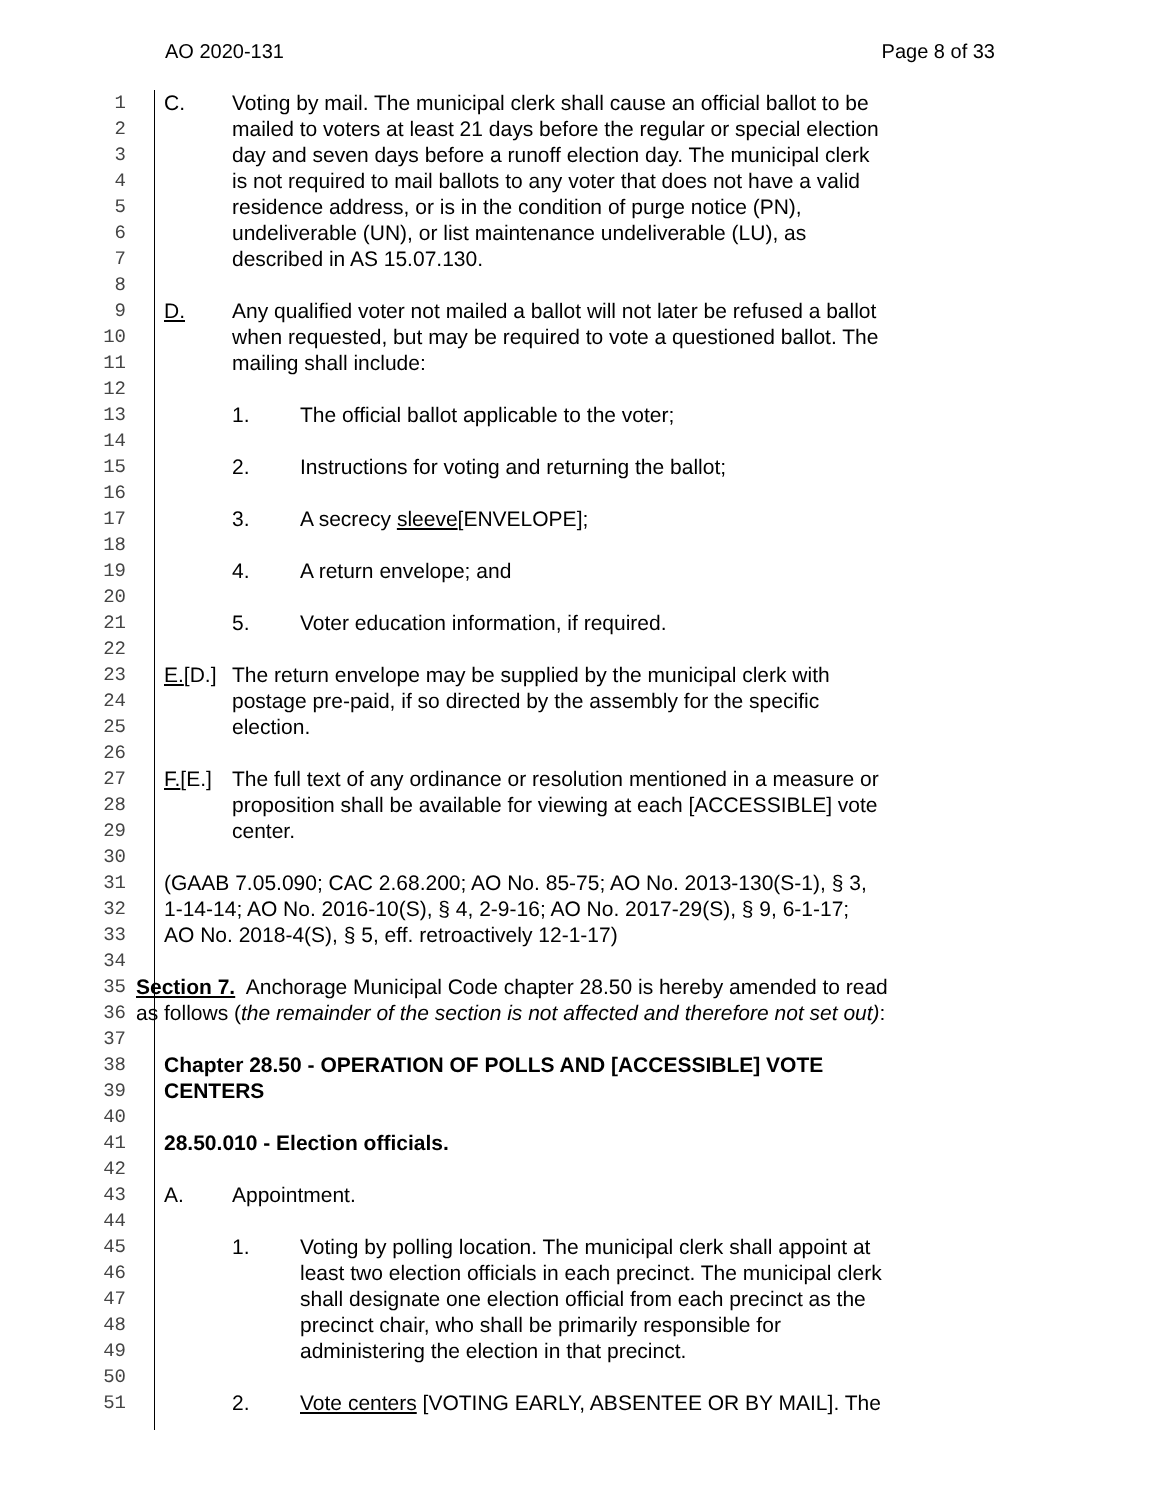AO 2020-131 Page 8 of 33
1 C. Voting by mail. The municipal clerk shall cause an official ballot to be
2 mailed to voters at least 21 days before the regular or special election
3 day and seven days before a runoff election day. The municipal clerk
4 is not required to mail ballots to any voter that does not have a valid
5 residence address, or is in the condition of purge notice (PN),
6 undeliverable (UN), or list maintenance undeliverable (LU), as
7 described in AS 15.07.130.
8
9 D. Any qualified voter not mailed a ballot will not later be refused a ballot
10 when requested, but may be required to vote a questioned ballot. The
11 mailing shall include:
12
13 1. The official ballot applicable to the voter;
14
15 2. Instructions for voting and returning the ballot;
16
17 3. A secrecy sleeve[ENVELOPE];
18
19 4. A return envelope; and
20
21 5. Voter education information, if required.
22
23 E.[D.] The return envelope may be supplied by the municipal clerk with
24 postage pre-paid, if so directed by the assembly for the specific
25 election.
26
27 F.[E.] The full text of any ordinance or resolution mentioned in a measure or
28 proposition shall be available for viewing at each [ACCESSIBLE] vote
29 center.
30
31 (GAAB 7.05.090; CAC 2.68.200; AO No. 85-75; AO No. 2013-130(S-1), § 3,
32 1-14-14; AO No. 2016-10(S), § 4, 2-9-16; AO No. 2017-29(S), § 9, 6-1-17;
33 AO No. 2018-4(S), § 5, eff. retroactively 12-1-17)
34
35 Section 7. Anchorage Municipal Code chapter 28.50 is hereby amended to read
36 as follows (the remainder of the section is not affected and therefore not set out):
37
38 Chapter 28.50 - OPERATION OF POLLS AND [ACCESSIBLE] VOTE
39 CENTERS
40
41 28.50.010 - Election officials.
42
43 A. Appointment.
44
45 1. Voting by polling location. The municipal clerk shall appoint at
46 least two election officials in each precinct. The municipal clerk
47 shall designate one election official from each precinct as the
48 precinct chair, who shall be primarily responsible for
49 administering the election in that precinct.
50
51 2. Vote centers [VOTING EARLY, ABSENTEE OR BY MAIL]. The